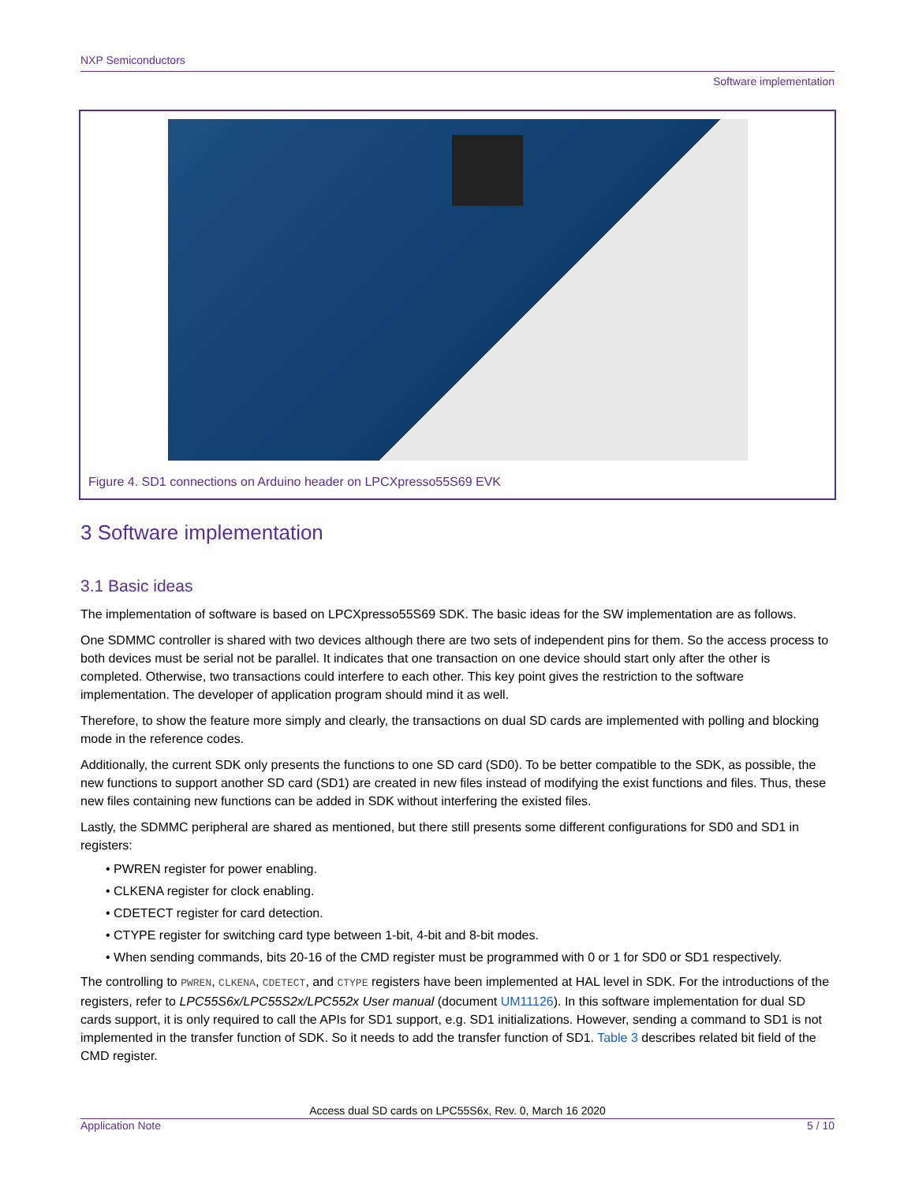NXP Semiconductors
Software implementation
Figure 4. SD1 connections on Arduino header on LPCXpresso55S69 EVK
3 Software implementation
3.1 Basic ideas
The implementation of software is based on LPCXpresso55S69 SDK. The basic ideas for the SW implementation are as follows.
One SDMMC controller is shared with two devices although there are two sets of independent pins for them. So the access process to both devices must be serial not be parallel. It indicates that one transaction on one device should start only after the other is completed. Otherwise, two transactions could interfere to each other. This key point gives the restriction to the software implementation. The developer of application program should mind it as well.
Therefore, to show the feature more simply and clearly, the transactions on dual SD cards are implemented with polling and blocking mode in the reference codes.
Additionally, the current SDK only presents the functions to one SD card (SD0). To be better compatible to the SDK, as possible, the new functions to support another SD card (SD1) are created in new files instead of modifying the exist functions and files. Thus, these new files containing new functions can be added in SDK without interfering the existed files.
Lastly, the SDMMC peripheral are shared as mentioned, but there still presents some different configurations for SD0 and SD1 in registers:
• PWREN register for power enabling.
• CLKENA register for clock enabling.
• CDETECT register for card detection.
• CTYPE register for switching card type between 1-bit, 4-bit and 8-bit modes.
• When sending commands, bits 20-16 of the CMD register must be programmed with 0 or 1 for SD0 or SD1 respectively.
The controlling to PWREN, CLKENA, CDETECT, and CTYPE registers have been implemented at HAL level in SDK. For the introductions of the registers, refer to LPC55S6x/LPC55S2x/LPC552x User manual (document UM11126). In this software implementation for dual SD cards support, it is only required to call the APIs for SD1 support, e.g. SD1 initializations. However, sending a command to SD1 is not implemented in the transfer function of SDK. So it needs to add the transfer function of SD1. Table 3 describes related bit field of the CMD register.
Access dual SD cards on LPC55S6x, Rev. 0, March 16 2020
Application Note 5 / 10